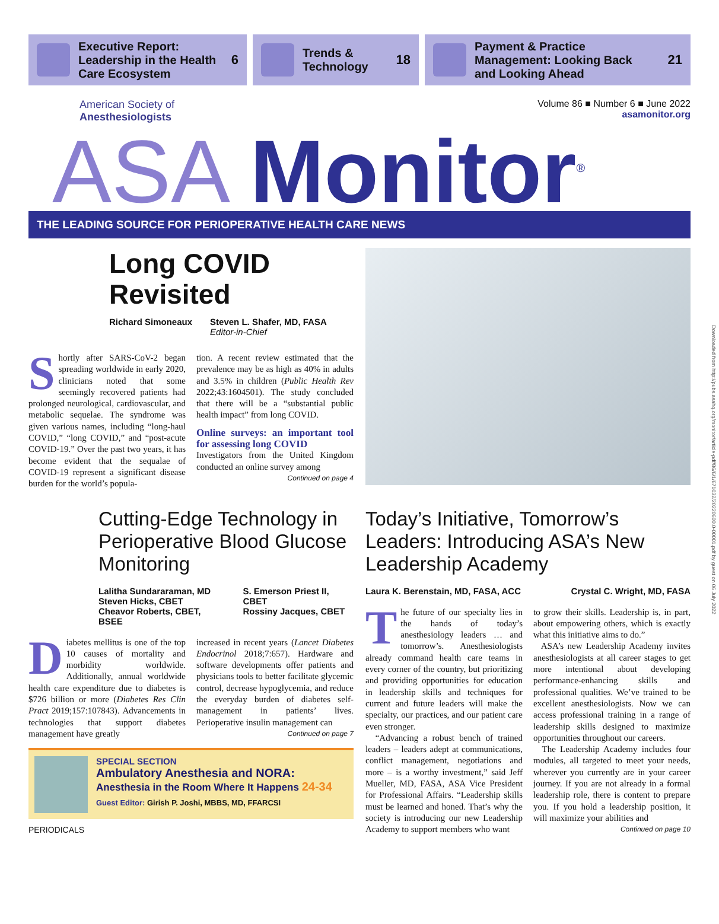Executive Report:
Leadership in the Health
Care Ecosystem
6
Trends &
Technology
18
Payment & Practice
Management: Looking Back
and Looking Ahead
21
American Society of
Anesthesiologists
Volume 86 ■ Number 6 ■ June 2022
asamonitor.org
ASA Monitor<sup>®</sup>
THE LEADING SOURCE FOR PERIOPERATIVE HEALTH CARE NEWS
Long COVID
Revisited
Richard Simoneaux Steven L. Shafer, MD, FASA
Editor-in-Chief
Shortly after SARS-CoV-2 began spreading worldwide in early 2020, clinicians noted that some seemingly recovered patients had prolonged neurological, cardiovascular, and metabolic sequelae. The syndrome was given various names, including “long-haul COVID,” “long COVID,” and “post-acute COVID-19.” Over the past two years, it has become evident that the sequalae of COVID-19 represent a significant disease burden for the world’s popula-
tion. A recent review estimated that the prevalence may be as high as 40% in adults and 3.5% in children (Public Health Rev 2022;43:1604501). The study concluded that there will be a “substantial public health impact” from long COVID.
Online surveys: an important tool for assessing long COVID
Investigators from the United Kingdom conducted an online survey among
Continued on page 4
Cutting-Edge Technology in Perioperative Blood Glucose Monitoring
Lalitha Sundararaman, MD
Steven Hicks, CBET
Cheavor Roberts, CBET, BSEE
S. Emerson Priest II, CBET
Rossiny Jacques, CBET
Diabetes mellitus is one of the top 10 causes of mortality and morbidity worldwide. Additionally, annual worldwide health care expenditure due to diabetes is $726 billion or more (Diabetes Res Clin Pract 2019;157:107843). Advancements in technologies that support diabetes management have greatly
increased in recent years (Lancet Diabetes Endocrinol 2018;7:657). Hardware and software developments offer patients and physicians tools to better facilitate glycemic control, decrease hypoglycemia, and reduce the everyday burden of diabetes self-management in patients’ lives. Perioperative insulin management can
Continued on page 7
SPECIAL SECTION
Ambulatory Anesthesia and NORA:
Anesthesia in the Room Where It Happens 24-34
Guest Editor: Girish P. Joshi, MBBS, MD, FFARCSI
PERIODICALS
Today’s Initiative, Tomorrow’s Leaders: Introducing ASA’s New Leadership Academy
Laura K. Berenstain, MD, FASA, ACC Crystal C. Wright, MD, FASA
The future of our specialty lies in the hands of today’s anesthesiology leaders … and tomorrow’s. Anesthesiologists already command health care teams in every corner of the country, but prioritizing and providing opportunities for education in leadership skills and techniques for current and future leaders will make the specialty, our practices, and our patient care even stronger.
“Advancing a robust bench of trained leaders – leaders adept at communications, conflict management, negotiations and more – is a worthy investment,” said Jeff Mueller, MD, FASA, ASA Vice President for Professional Affairs. “Leadership skills must be learned and honed. That’s why the society is introducing our new Leadership Academy to support members who want
to grow their skills. Leadership is, in part, about empowering others, which is exactly what this initiative aims to do.”
ASA’s new Leadership Academy invites anesthesiologists at all career stages to get more intentional about developing performance-enhancing skills and professional qualities. We’ve trained to be excellent anesthesiologists. Now we can access professional training in a range of leadership skills designed to maximize opportunities throughout our careers.
The Leadership Academy includes four modules, all targeted to meet your needs, wherever you currently are in your career journey. If you are not already in a formal leadership role, there is content to prepare you. If you hold a leadership position, it will maximize your abilities and
Continued on page 10
Downloaded from http://pubs.asahq.org/monitor/article-pdf/86/6/1/671032/20220600.0-00001.pdf by guest on 06 July 2022